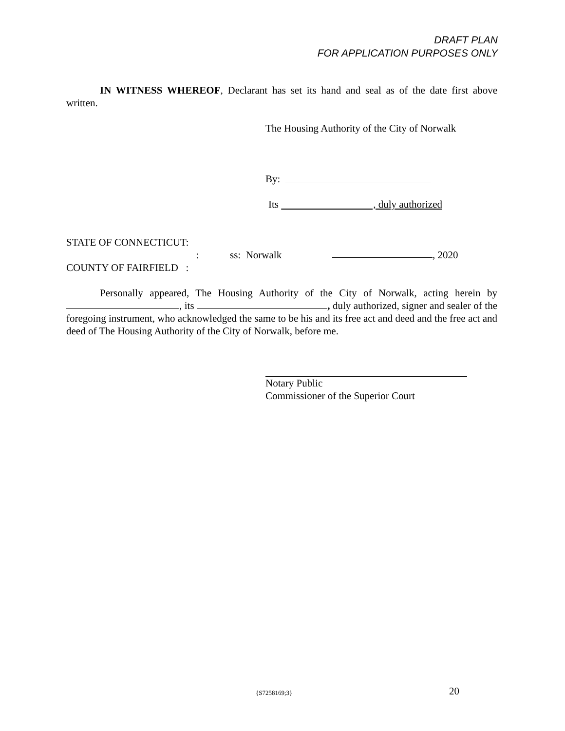DRAFT PLAN
FOR APPLICATION PURPOSES ONLY
IN WITNESS WHEREOF, Declarant has set its hand and seal as of the date first above written.
The Housing Authority of the City of Norwalk
By:
Its , duly authorized
STATE OF CONNECTICUT:
: ss: Norwalk , 2020
COUNTY OF FAIRFIELD :
Personally appeared, The Housing Authority of the City of Norwalk, acting herein by , its , duly authorized, signer and sealer of the foregoing instrument, who acknowledged the same to be his and its free act and deed and the free act and deed of The Housing Authority of the City of Norwalk, before me.
Notary Public
Commissioner of the Superior Court
{S7258169;3} 20